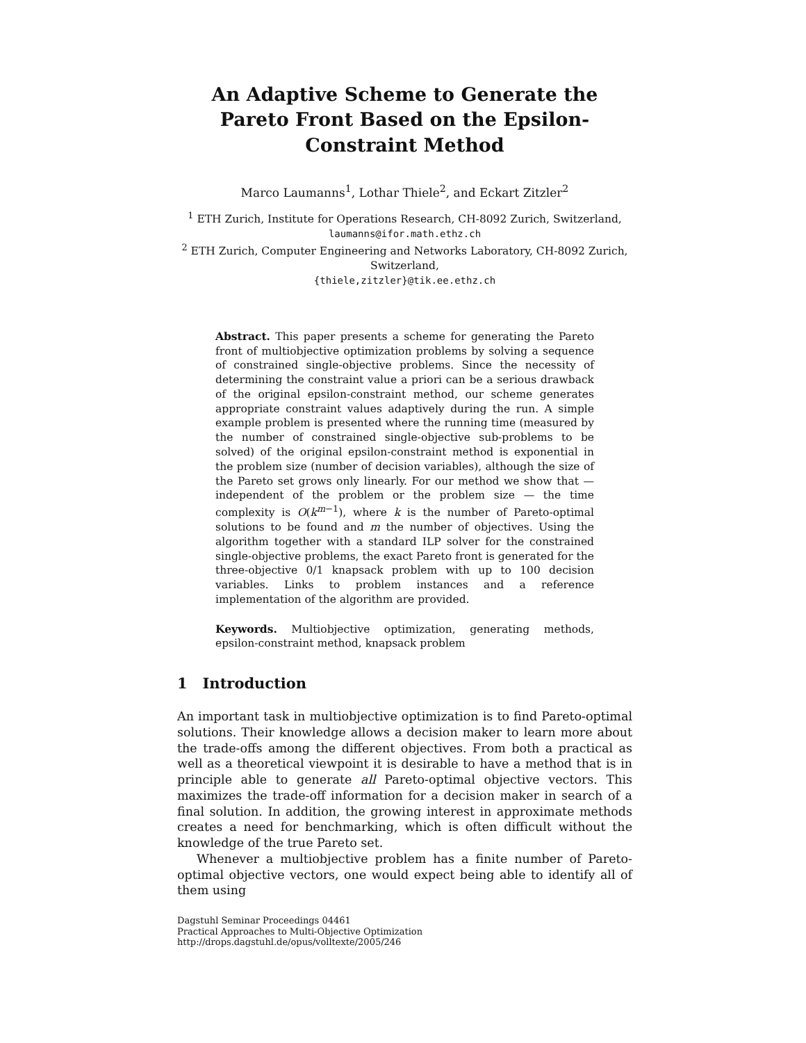An Adaptive Scheme to Generate the Pareto Front Based on the Epsilon-Constraint Method
Marco Laumanns<sup>1</sup>, Lothar Thiele<sup>2</sup>, and Eckart Zitzler<sup>2</sup>
<sup>1</sup> ETH Zurich, Institute for Operations Research, CH-8092 Zurich, Switzerland,
laumanns@ifor.math.ethz.ch
<sup>2</sup> ETH Zurich, Computer Engineering and Networks Laboratory, CH-8092 Zurich, Switzerland,
{thiele,zitzler}@tik.ee.ethz.ch
Abstract. This paper presents a scheme for generating the Pareto front of multiobjective optimization problems by solving a sequence of constrained single-objective problems. Since the necessity of determining the constraint value a priori can be a serious drawback of the original epsilon-constraint method, our scheme generates appropriate constraint values adaptively during the run. A simple example problem is presented where the running time (measured by the number of constrained single-objective sub-problems to be solved) of the original epsilon-constraint method is exponential in the problem size (number of decision variables), although the size of the Pareto set grows only linearly. For our method we show that — independent of the problem or the problem size — the time complexity is O(k<sup>m−1</sup>), where k is the number of Pareto-optimal solutions to be found and m the number of objectives. Using the algorithm together with a standard ILP solver for the constrained single-objective problems, the exact Pareto front is generated for the three-objective 0/1 knapsack problem with up to 100 decision variables. Links to problem instances and a reference implementation of the algorithm are provided.
Keywords. Multiobjective optimization, generating methods, epsilon-constraint method, knapsack problem
1 Introduction
An important task in multiobjective optimization is to find Pareto-optimal solutions. Their knowledge allows a decision maker to learn more about the trade-offs among the different objectives. From both a practical as well as a theoretical viewpoint it is desirable to have a method that is in principle able to generate all Pareto-optimal objective vectors. This maximizes the trade-off information for a decision maker in search of a final solution. In addition, the growing interest in approximate methods creates a need for benchmarking, which is often difficult without the knowledge of the true Pareto set.
Whenever a multiobjective problem has a finite number of Pareto-optimal objective vectors, one would expect being able to identify all of them using
Dagstuhl Seminar Proceedings 04461
Practical Approaches to Multi-Objective Optimization
http://drops.dagstuhl.de/opus/volltexte/2005/246